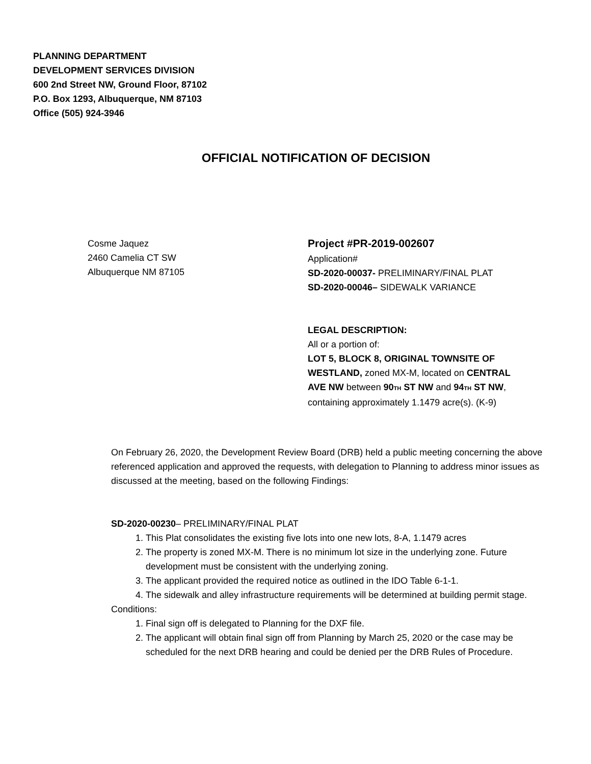PLANNING DEPARTMENT
DEVELOPMENT SERVICES DIVISION
600 2nd Street NW, Ground Floor, 87102
P.O. Box 1293, Albuquerque, NM 87103
Office (505) 924-3946
OFFICIAL NOTIFICATION OF DECISION
Cosme Jaquez
2460 Camelia CT SW
Albuquerque NM 87105
Project #PR-2019-002607
Application#
SD-2020-00037- PRELIMINARY/FINAL PLAT
SD-2020-00046– SIDEWALK VARIANCE
LEGAL DESCRIPTION:
All or a portion of:
LOT 5, BLOCK 8, ORIGINAL TOWNSITE OF WESTLAND, zoned MX-M, located on CENTRAL AVE NW between 90TH ST NW and 94TH ST NW, containing approximately 1.1479 acre(s). (K-9)
On February 26, 2020, the Development Review Board (DRB) held a public meeting concerning the above referenced application and approved the requests, with delegation to Planning to address minor issues as discussed at the meeting, based on the following Findings:
SD-2020-00230– PRELIMINARY/FINAL PLAT
1. This Plat consolidates the existing five lots into one new lots, 8-A, 1.1479 acres
2. The property is zoned MX-M. There is no minimum lot size in the underlying zone. Future development must be consistent with the underlying zoning.
3. The applicant provided the required notice as outlined in the IDO Table 6-1-1.
4. The sidewalk and alley infrastructure requirements will be determined at building permit stage.
Conditions:
1. Final sign off is delegated to Planning for the DXF file.
2. The applicant will obtain final sign off from Planning by March 25, 2020 or the case may be scheduled for the next DRB hearing and could be denied per the DRB Rules of Procedure.